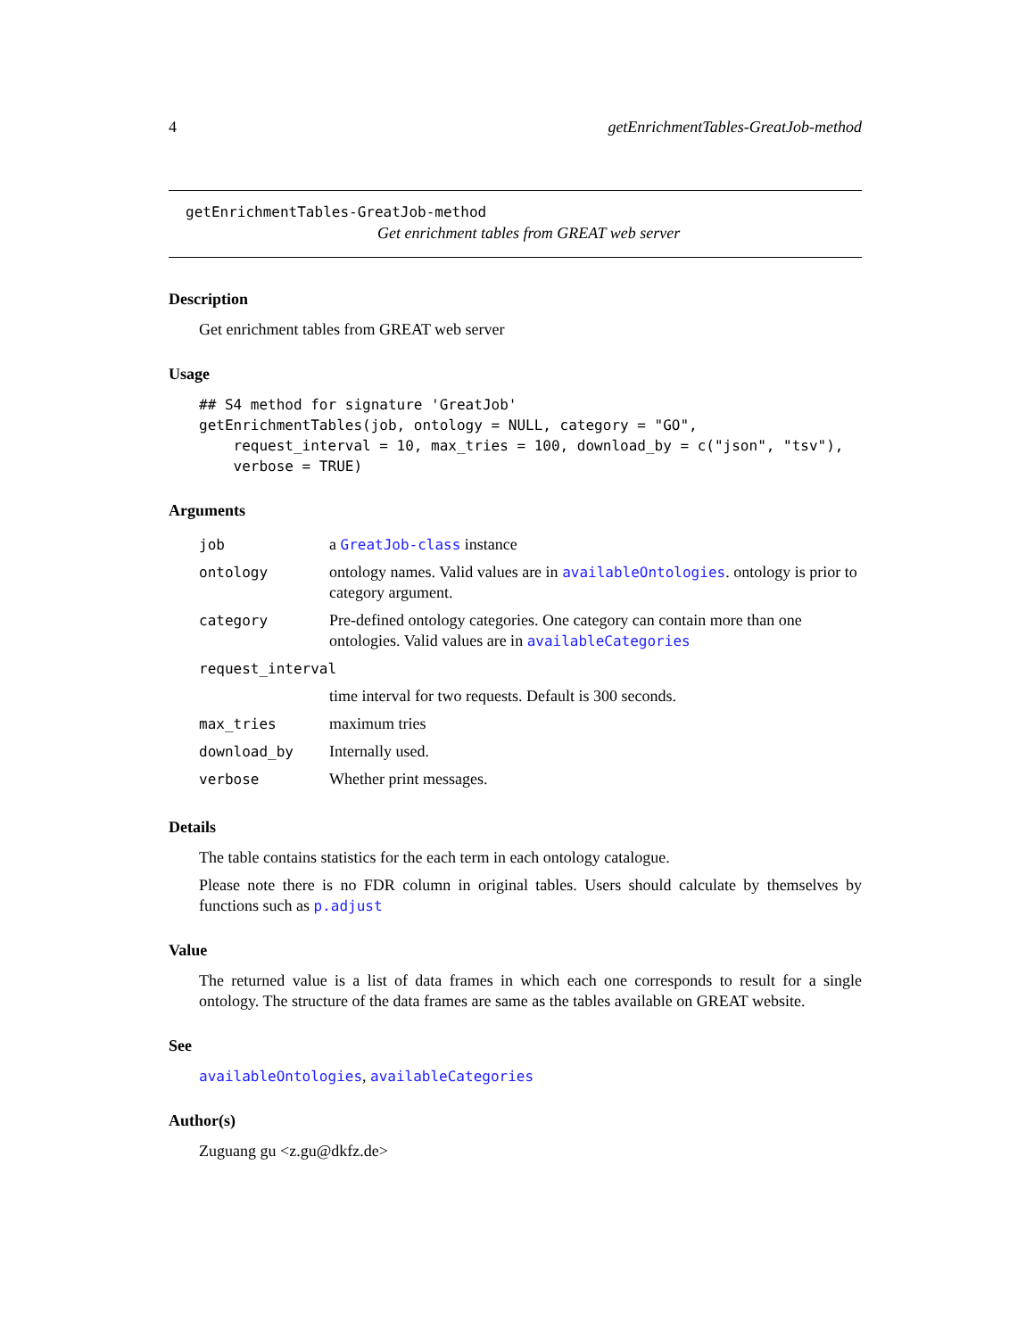4 getEnrichmentTables-GreatJob-method
getEnrichmentTables-GreatJob-method
Get enrichment tables from GREAT web server
Description
Get enrichment tables from GREAT web server
Usage
## S4 method for signature 'GreatJob'
getEnrichmentTables(job, ontology = NULL, category = "GO",
    request_interval = 10, max_tries = 100, download_by = c("json", "tsv"),
    verbose = TRUE)
Arguments
| job | a GreatJob-class instance |
| ontology | ontology names. Valid values are in availableOntologies . ontology is prior to category argument. |
| category | Pre-defined ontology categories. One category can contain more than one ontologies. Valid values are in availableCategories |
| request_interval | |
| | time interval for two requests. Default is 300 seconds. |
| max_tries | maximum tries |
| download_by | Internally used. |
| verbose | Whether print messages. |
Details
The table contains statistics for the each term in each ontology catalogue.
Please note there is no FDR column in original tables. Users should calculate by themselves by functions such as p.adjust
Value
The returned value is a list of data frames in which each one corresponds to result for a single ontology. The structure of the data frames are same as the tables available on GREAT website.
See
availableOntologies, availableCategories
Author(s)
Zuguang gu <z.gu@dkfz.de>